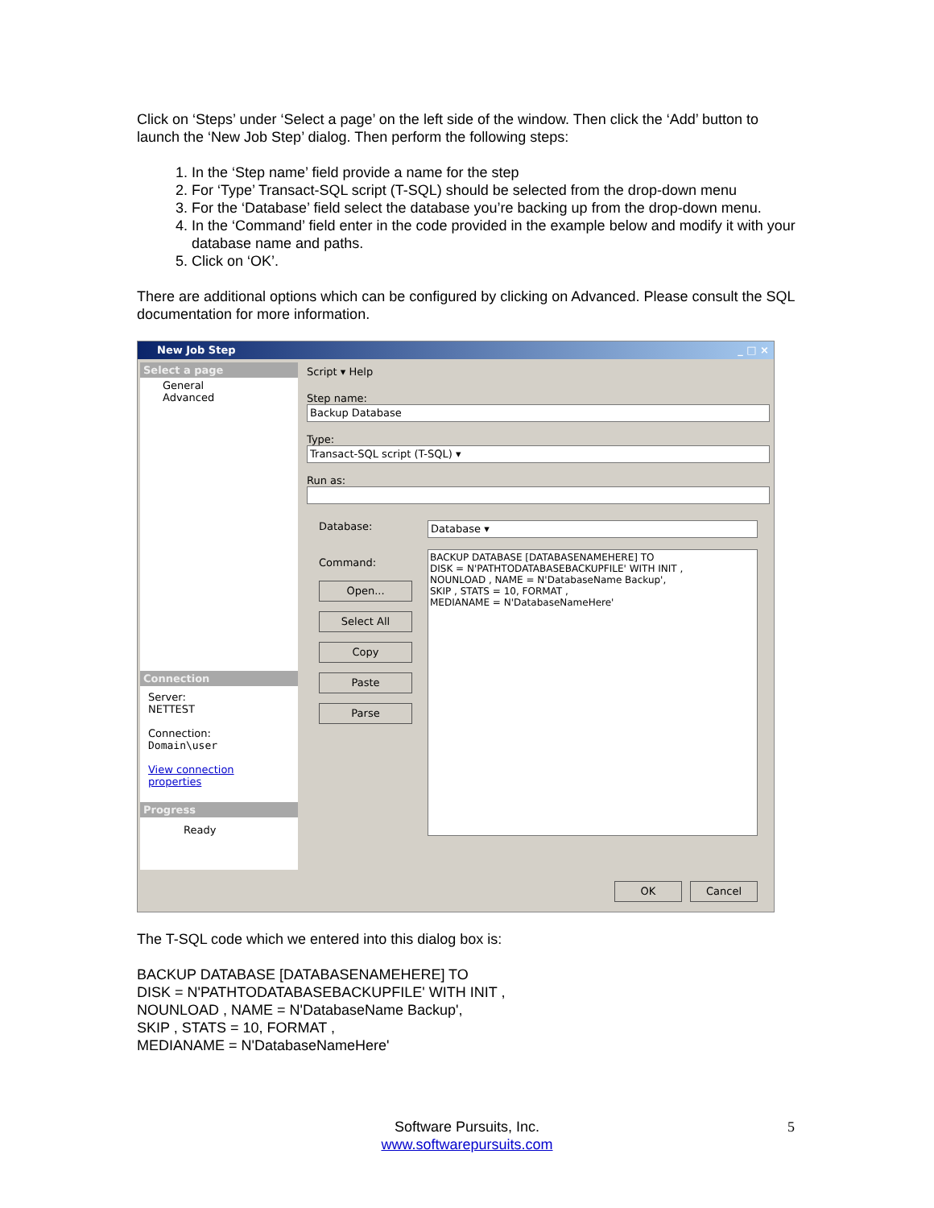Click on ‘Steps’ under ‘Select a page’ on the left side of the window. Then click the ‘Add’ button to launch the ‘New Job Step’ dialog. Then perform the following steps:
1. In the ‘Step name’ field provide a name for the step
2. For ‘Type’ Transact-SQL script (T-SQL) should be selected from the drop-down menu
3. For the ‘Database’ field select the database you’re backing up from the drop-down menu.
4. In the ‘Command’ field enter in the code provided in the example below and modify it with your database name and paths.
5. Click on ‘OK’.
There are additional options which can be configured by clicking on Advanced. Please consult the SQL documentation for more information.
New Job Step _ □ ×
Select a page
General
Advanced
Connection
Server:
NETTEST
Connection:
Domain\user
View connection properties
Progress
Ready
Script ▾ Help
Step name:
Backup Database
Type:
Transact-SQL script (T-SQL) ▾
Run as:
Database:
Command:
Open...
Select All
Copy
Paste
Parse
Database ▾
BACKUP DATABASE [DATABASENAMEHERE] TO
DISK = N'PATHTODATABASEBACKUPFILE' WITH INIT ,
NOUNLOAD , NAME = N'DatabaseName Backup',
SKIP , STATS = 10, FORMAT ,
MEDIANAME = N'DatabaseNameHere'
OK Cancel
The T-SQL code which we entered into this dialog box is:
BACKUP DATABASE [DATABASENAMEHERE] TO
DISK = N'PATHTODATABASEBACKUPFILE' WITH INIT ,
NOUNLOAD , NAME = N'DatabaseName Backup',
SKIP , STATS = 10, FORMAT ,
MEDIANAME = N'DatabaseNameHere'
Software Pursuits, Inc. 5
www.softwarepursuits.com